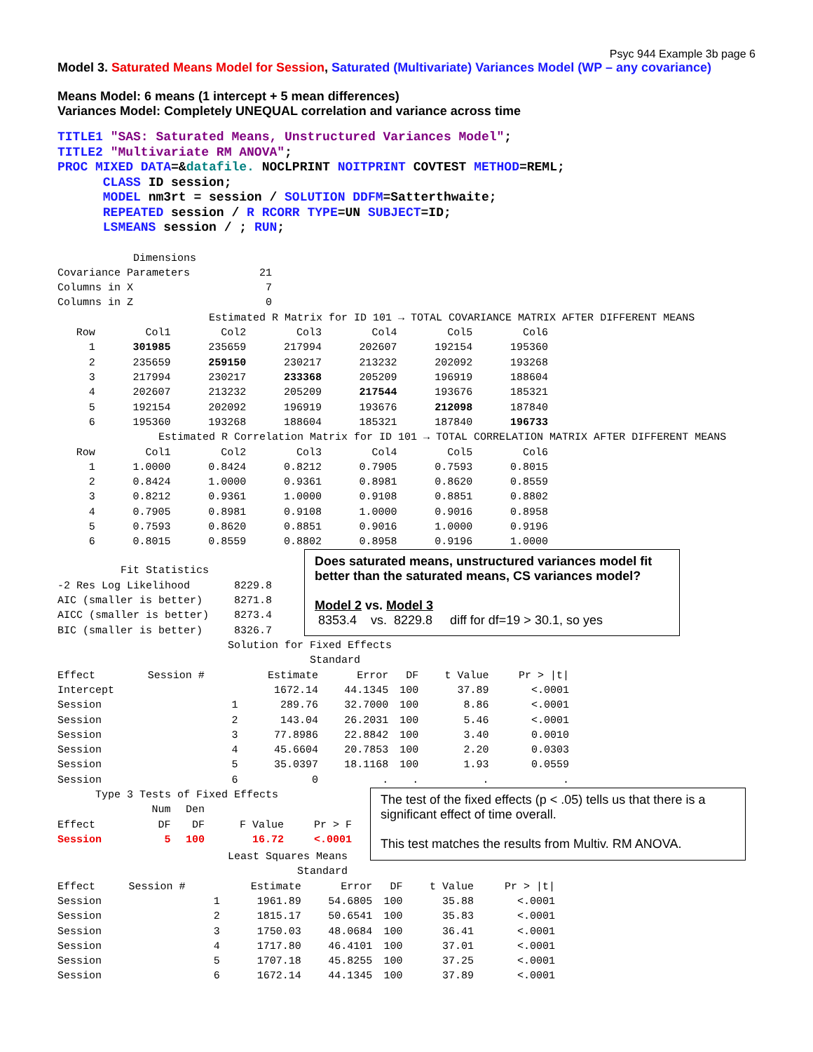Psyc 944 Example 3b page 6
Model 3. Saturated Means Model for Session, Saturated (Multivariate) Variances Model (WP – any covariance)
Means Model: 6 means (1 intercept + 5 mean differences)
Variances Model: Completely UNEQUAL correlation and variance across time
TITLE1 "SAS: Saturated Means, Unstructured Variances Model"; TITLE2 "Multivariate RM ANOVA"; PROC MIXED DATA=&datafile. NOCLPRINT NOITPRINT COVTEST METHOD=REML; CLASS ID session; MODEL nm3rt = session / SOLUTION DDFM=Satterthwaite; REPEATED session / R RCORR TYPE=UN SUBJECT=ID; LSMEANS session / ; RUN;
Dimensions Covariance Parameters 21 Columns in X 7 Columns in Z 0 Estimated R Matrix for ID 101 → TOTAL COVARIANCE MATRIX AFTER DIFFERENT MEANS
| Row | Col1 | Col2 | Col3 | Col4 | Col5 | Col6 |
| 1 | 301985 | 235659 | 217994 | 202607 | 192154 | 195360 |
| 2 | 235659 | 259150 | 230217 | 213232 | 202092 | 193268 |
| 3 | 217994 | 230217 | 233368 | 205209 | 196919 | 188604 |
| 4 | 202607 | 213232 | 205209 | 217544 | 193676 | 185321 |
| 5 | 192154 | 202092 | 196919 | 193676 | 212098 | 187840 |
| 6 | 195360 | 193268 | 188604 | 185321 | 187840 | 196733 |
Estimated R Correlation Matrix for ID 101 → TOTAL CORRELATION MATRIX AFTER DIFFERENT MEANS
| Row | Col1 | Col2 | Col3 | Col4 | Col5 | Col6 |
| 1 | 1.0000 | 0.8424 | 0.8212 | 0.7905 | 0.7593 | 0.8015 |
| 2 | 0.8424 | 1.0000 | 0.9361 | 0.8981 | 0.8620 | 0.8559 |
| 3 | 0.8212 | 0.9361 | 1.0000 | 0.9108 | 0.8851 | 0.8802 |
| 4 | 0.7905 | 0.8981 | 0.9108 | 1.0000 | 0.9016 | 0.8958 |
| 5 | 0.7593 | 0.8620 | 0.8851 | 0.9016 | 1.0000 | 0.9196 |
| 6 | 0.8015 | 0.8559 | 0.8802 | 0.8958 | 0.9196 | 1.0000 |
Fit Statistics -2 Res Log Likelihood 8229.8 AIC (smaller is better) 8271.8 AICC (smaller is better) 8273.4 BIC (smaller is better) 8326.7
Does saturated means, unstructured variances model fit better than the saturated means, CS variances model?
Model 2 vs. Model 3
8353.4 vs. 8229.8 diff for df=19 > 30.1, so yes
Solution for Fixed Effects Standard
| Effect | Session # | Estimate | Error | DF | t Value | Pr > /t/ |
| Intercept | | 1672.14 | 44.1345 | 100 | 37.89 | <.0001 |
| Session | 1 | 289.76 | 32.7000 | 100 | 8.86 | <.0001 |
| Session | 2 | 143.04 | 26.2031 | 100 | 5.46 | <.0001 |
| Session | 3 | 77.8986 | 22.8842 | 100 | 3.40 | 0.0010 |
| Session | 4 | 45.6604 | 20.7853 | 100 | 2.20 | 0.0303 |
| Session | 5 | 35.0397 | 18.1168 | 100 | 1.93 | 0.0559 |
| Session | 6 | 0 | . | . | . | . |
Type 3 Tests of Fixed Effects
| | Num | Den | | |
| Effect | DF | DF | F Value | Pr > F |
| Session | 5 | 100 | 16.72 | <.0001 |
The test of the fixed effects (p < .05) tells us that there is a significant effect of time overall.
This test matches the results from Multiv. RM ANOVA.
Least Squares Means Standard
| Effect | Session # | Estimate | Error | DF | t Value | Pr > /t/ |
| Session | 1 | 1961.89 | 54.6805 | 100 | 35.88 | <.0001 |
| Session | 2 | 1815.17 | 50.6541 | 100 | 35.83 | <.0001 |
| Session | 3 | 1750.03 | 48.0684 | 100 | 36.41 | <.0001 |
| Session | 4 | 1717.80 | 46.4101 | 100 | 37.01 | <.0001 |
| Session | 5 | 1707.18 | 45.8255 | 100 | 37.25 | <.0001 |
| Session | 6 | 1672.14 | 44.1345 | 100 | 37.89 | <.0001 |